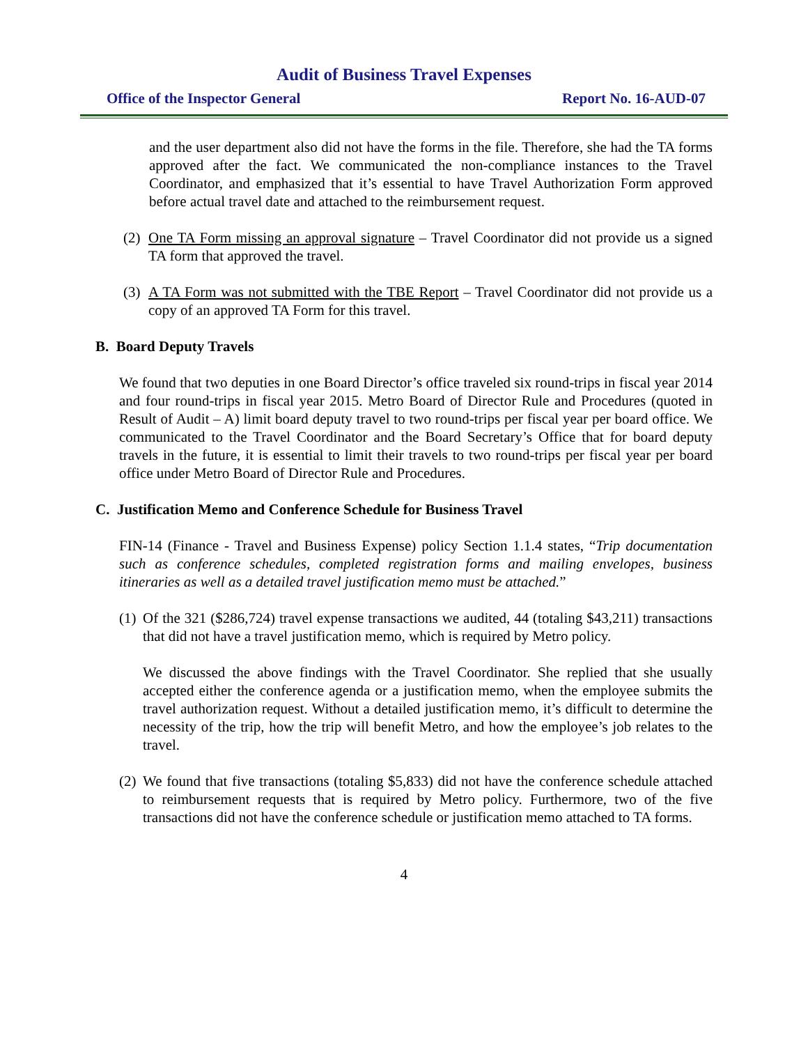Audit of Business Travel Expenses
Office of the Inspector General Report No. 16-AUD-07
and the user department also did not have the forms in the file. Therefore, she had the TA forms approved after the fact. We communicated the non-compliance instances to the Travel Coordinator, and emphasized that it’s essential to have Travel Authorization Form approved before actual travel date and attached to the reimbursement request.
(2)
One TA Form missing an approval signature – Travel Coordinator did not provide us a signed TA form that approved the travel.
(3)
A TA Form was not submitted with the TBE Report – Travel Coordinator did not provide us a copy of an approved TA Form for this travel.
B. Board Deputy Travels
We found that two deputies in one Board Director’s office traveled six round-trips in fiscal year 2014 and four round-trips in fiscal year 2015. Metro Board of Director Rule and Procedures (quoted in Result of Audit – A) limit board deputy travel to two round-trips per fiscal year per board office. We communicated to the Travel Coordinator and the Board Secretary’s Office that for board deputy travels in the future, it is essential to limit their travels to two round-trips per fiscal year per board office under Metro Board of Director Rule and Procedures.
C. Justification Memo and Conference Schedule for Business Travel
FIN-14 (Finance - Travel and Business Expense) policy Section 1.1.4 states, “Trip documentation such as conference schedules, completed registration forms and mailing envelopes, business itineraries as well as a detailed travel justification memo must be attached.”
(1)
Of the 321 ($286,724) travel expense transactions we audited, 44 (totaling $43,211) transactions that did not have a travel justification memo, which is required by Metro policy.
We discussed the above findings with the Travel Coordinator. She replied that she usually accepted either the conference agenda or a justification memo, when the employee submits the travel authorization request. Without a detailed justification memo, it’s difficult to determine the necessity of the trip, how the trip will benefit Metro, and how the employee’s job relates to the travel.
(2)
We found that five transactions (totaling $5,833) did not have the conference schedule attached to reimbursement requests that is required by Metro policy. Furthermore, two of the five transactions did not have the conference schedule or justification memo attached to TA forms.
4